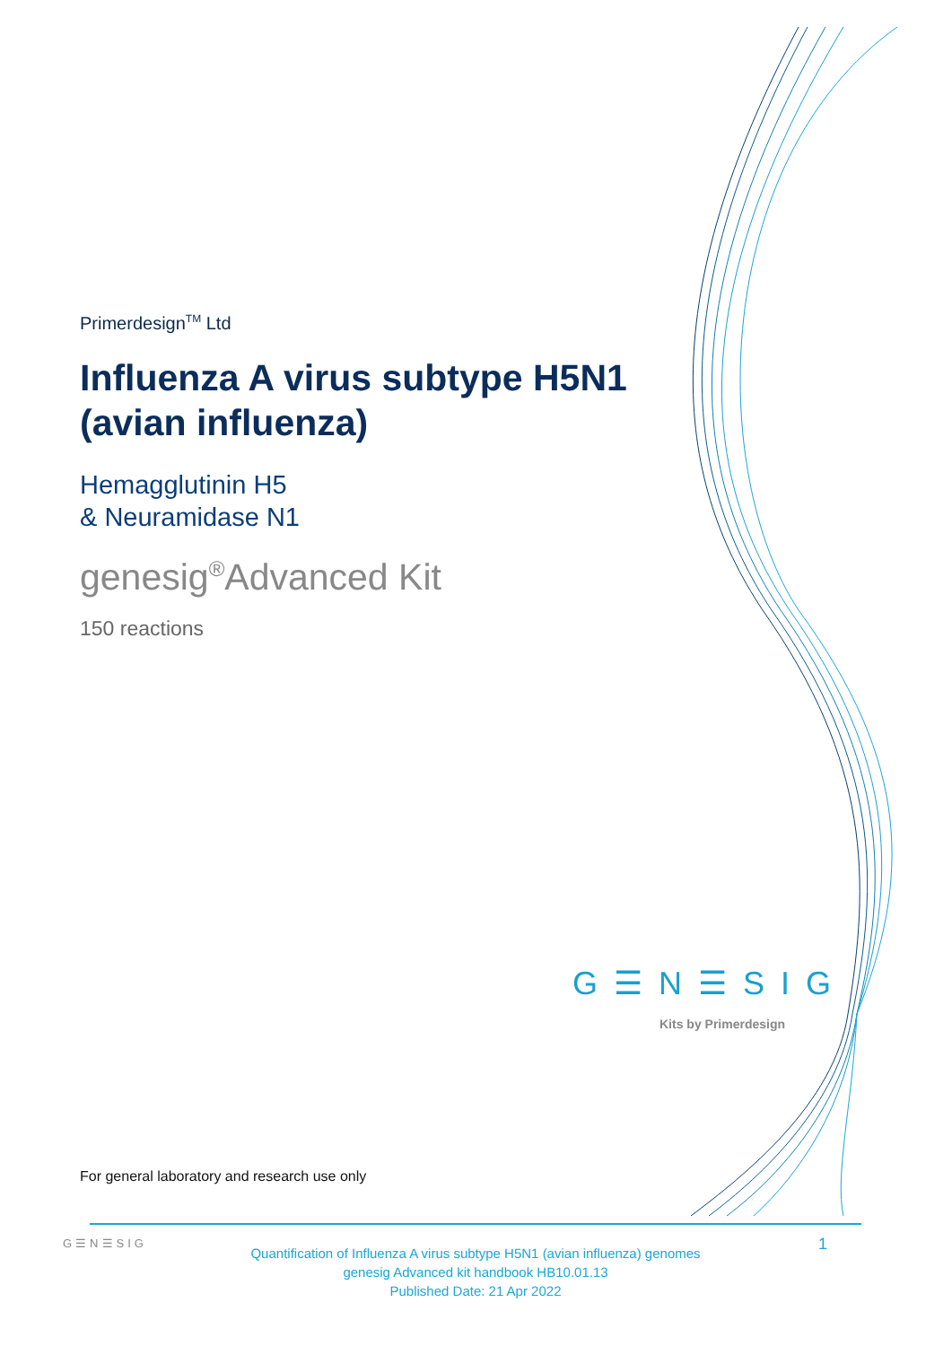Primerdesign<sup>TM</sup> Ltd
Influenza A virus subtype H5N1 (avian influenza)
Hemagglutinin H5
& Neuramidase N1
genesig<sup>®</sup>Advanced Kit
150 reactions
G☰N☰SIG
Kits by Primerdesign
For general laboratory and research use only
G☰N☰SIG
Quantification of Influenza A virus subtype H5N1 (avian influenza) genomes
genesig Advanced kit handbook HB10.01.13
Published Date: 21 Apr 2022
1